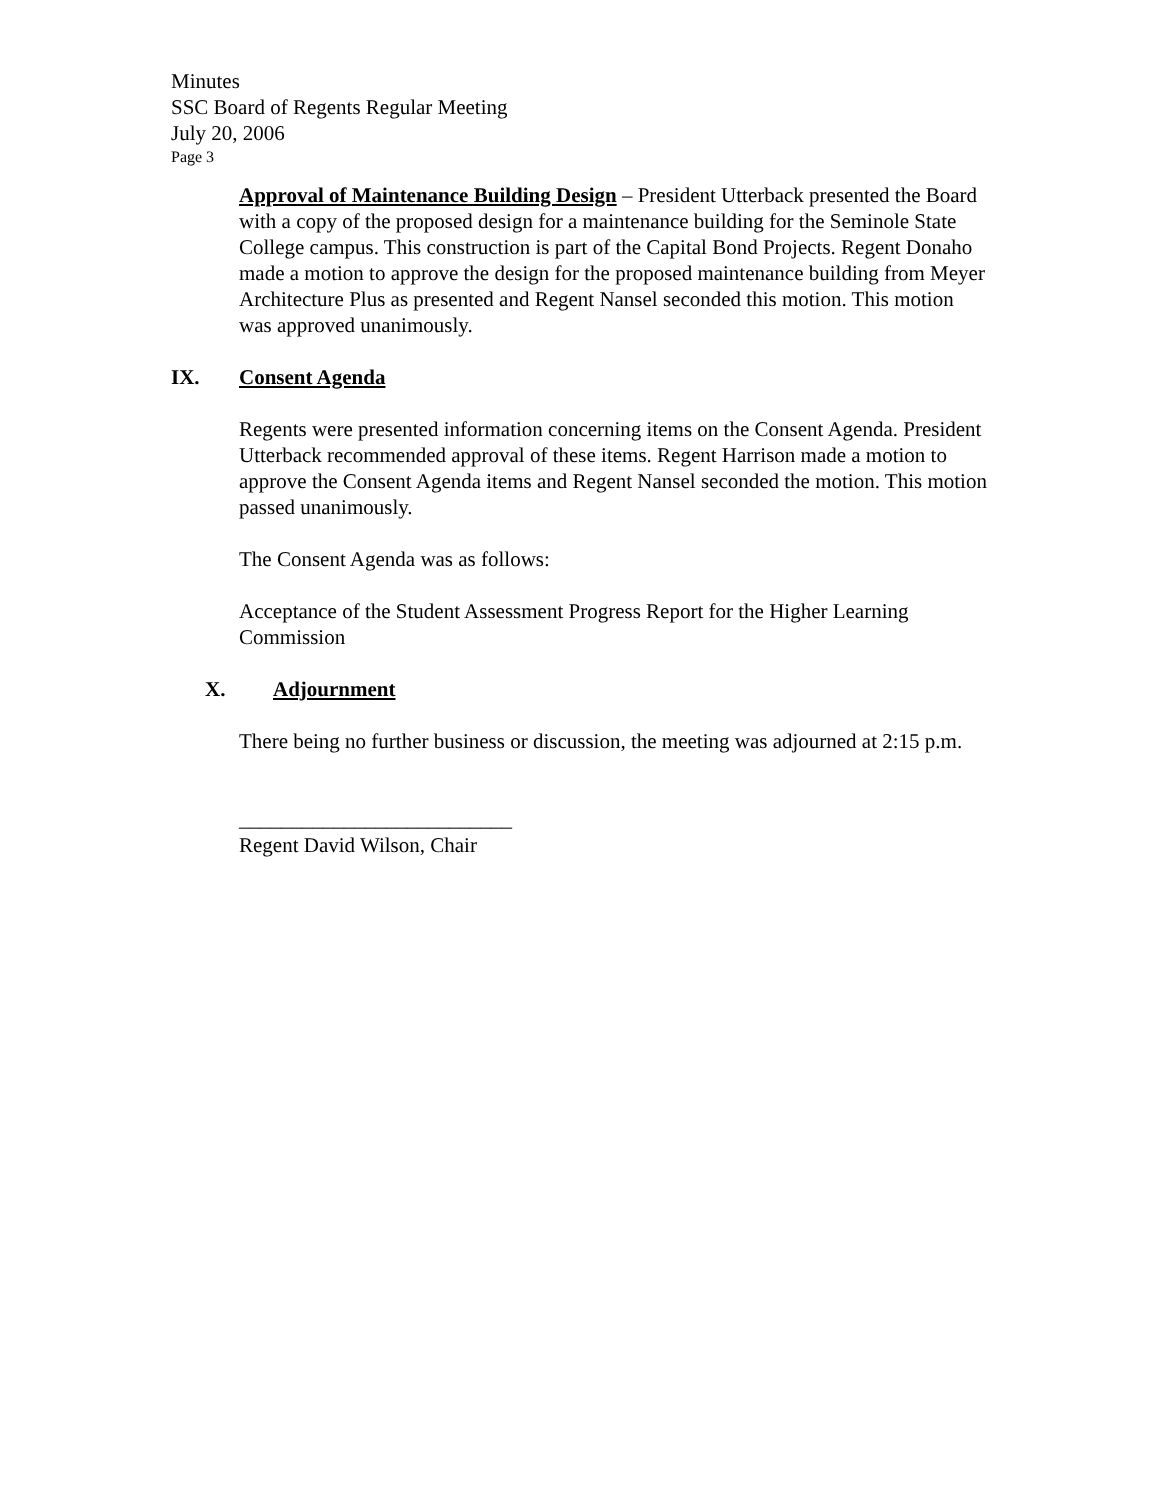Minutes
SSC Board of Regents Regular Meeting
July 20, 2006
Page 3
Approval of Maintenance Building Design – President Utterback presented the Board with a copy of the proposed design for a maintenance building for the Seminole State College campus. This construction is part of the Capital Bond Projects. Regent Donaho made a motion to approve the design for the proposed maintenance building from Meyer Architecture Plus as presented and Regent Nansel seconded this motion. This motion was approved unanimously.
IX. Consent Agenda
Regents were presented information concerning items on the Consent Agenda. President Utterback recommended approval of these items. Regent Harrison made a motion to approve the Consent Agenda items and Regent Nansel seconded the motion. This motion passed unanimously.
The Consent Agenda was as follows:
Acceptance of the Student Assessment Progress Report for the Higher Learning Commission
X. Adjournment
There being no further business or discussion, the meeting was adjourned at 2:15 p.m.
__________________________
Regent David Wilson, Chair